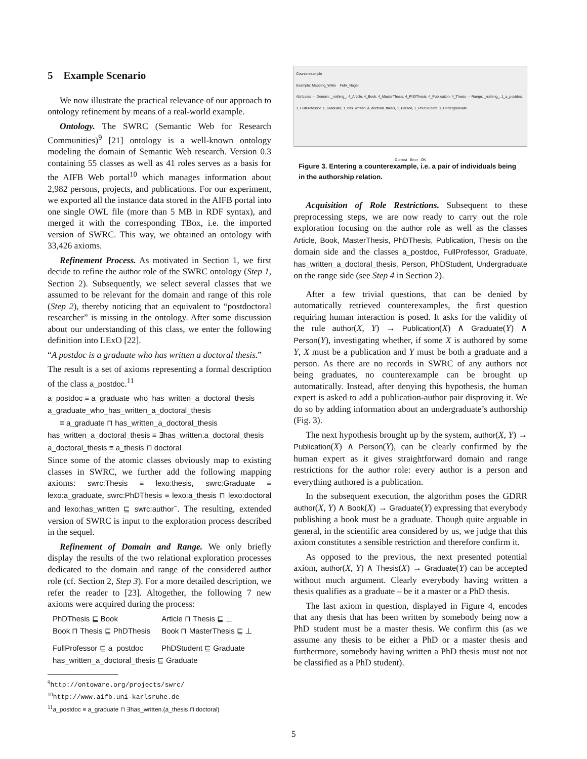5 Example Scenario
We now illustrate the practical relevance of our approach to ontology refinement by means of a real-world example.
Ontology. The SWRC (Semantic Web for Research Communities)<sup>9</sup> [21] ontology is a well-known ontology modeling the domain of Semantic Web research. Version 0.3 containing 55 classes as well as 41 roles serves as a basis for the AIFB Web portal<sup>10</sup> which manages information about 2,982 persons, projects, and publications. For our experiment, we exported all the instance data stored in the AIFB portal into one single OWL file (more than 5 MB in RDF syntax), and merged it with the corresponding TBox, i.e. the imported version of SWRC. This way, we obtained an ontology with 33,426 axioms.
Refinement Process. As motivated in Section 1, we first decide to refine the author role of the SWRC ontology (Step 1, Section 2). Subsequently, we select several classes that we assumed to be relevant for the domain and range of this role (Step 2), thereby noticing that an equivalent to “postdoctoral researcher” is missing in the ontology. After some discussion about our understanding of this class, we enter the following definition into LExO [22].
“A postdoc is a graduate who has written a doctoral thesis.”
The result is a set of axioms representing a formal description of the class a_postdoc.<sup>11</sup>
a_postdoc ≡ a_graduate_who_has_written_a_doctoral_thesis
a_graduate_who_has_written_a_doctoral_thesis
≡ a_graduate ⊓ has_written_a_doctoral_thesis
has_written_a_doctoral_thesis ≡ ∃has_written.a_doctoral_thesis
a_doctoral_thesis ≡ a_thesis ⊓ doctoral
Since some of the atomic classes obviously map to existing classes in SWRC, we further add the following mapping axioms: swrc:Thesis ≡ lexo:thesis, swrc:Graduate ≡ lexo:a_graduate, swrc:PhDThesis ≡ lexo:a_thesis ⊓ lexo:doctoral and lexo:has_written ⊑ swrc:author<sup>−</sup>. The resulting, extended version of SWRC is input to the exploration process described in the sequel.
Refinement of Domain and Range. We only briefly display the results of the two relational exploration processes dedicated to the domain and range of the considered author role (cf. Section 2, Step 3). For a more detailed description, we refer the reader to [23]. Altogether, the following 7 new axioms were acquired during the process:
| PhDThesis ⊑ Book | Article ⊓ Thesis ⊑ ⊥ |
| Book ⊓ Thesis ⊑ PhDThesis | Book ⊓ MasterThesis ⊑ ⊥ |
| FullProfessor ⊑ a_postdoc | PhDStudent ⊑ Graduate |
| has_written_a_doctoral_thesis ⊑ Graduate | |
<sup>9</sup> http://ontoware.org/projects/swrc/
<sup>10</sup> http://www.aifb.uni-karlsruhe.de
<sup>11</sup> a_postdoc ≡ a_graduate ⊓ ∃has_written.(a_thesis ⊓ doctoral)
Counterexample
Example: Mapping_Wikis Felix_Nagel
Attributes — Domain: _nothing_, 4_Article, 4_Book, 4_MasterThesis, 4_PhDThesis, 4_Publication, 4_Thesis — Range: _nothing_, 1_a_postdoc, 1_FullProfessor, 1_Graduate, 1_has_written_a_doctoral_thesis, 1_Person, 1_PhDStudent, 1_Undergraduate
Contest Error OK
Figure 3. Entering a counterexample, i.e. a pair of individuals being in the authorship relation.
Acquisition of Role Restrictions. Subsequent to these preprocessing steps, we are now ready to carry out the role exploration focusing on the author role as well as the classes Article, Book, MasterThesis, PhDThesis, Publication, Thesis on the domain side and the classes a_postdoc, FullProfessor, Graduate, has_written_a_doctoral_thesis, Person, PhDStudent, Undergraduate on the range side (see Step 4 in Section 2).
After a few trivial questions, that can be denied by automatically retrieved counterexamples, the first question requiring human interaction is posed. It asks for the validity of the rule author(X, Y) → Publication(X) ∧ Graduate(Y) ∧ Person(Y), investigating whether, if some X is authored by some Y, X must be a publication and Y must be both a graduate and a person. As there are no records in SWRC of any authors not being graduates, no counterexample can be brought up automatically. Instead, after denying this hypothesis, the human expert is asked to add a publication-author pair disproving it. We do so by adding information about an undergraduate’s authorship (Fig. 3).
The next hypothesis brought up by the system, author(X, Y) → Publication(X) ∧ Person(Y), can be clearly confirmed by the human expert as it gives straightforward domain and range restrictions for the author role: every author is a person and everything authored is a publication.
In the subsequent execution, the algorithm poses the GDRR author(X, Y) ∧ Book(X) → Graduate(Y) expressing that everybody publishing a book must be a graduate. Though quite arguable in general, in the scientific area considered by us, we judge that this axiom constitutes a sensible restriction and therefore confirm it.
As opposed to the previous, the next presented potential axiom, author(X, Y) ∧ Thesis(X) → Graduate(Y) can be accepted without much argument. Clearly everybody having written a thesis qualifies as a graduate – be it a master or a PhD thesis.
The last axiom in question, displayed in Figure 4, encodes that any thesis that has been written by somebody being now a PhD student must be a master thesis. We confirm this (as we assume any thesis to be either a PhD or a master thesis and furthermore, somebody having written a PhD thesis must not not be classified as a PhD student).
5